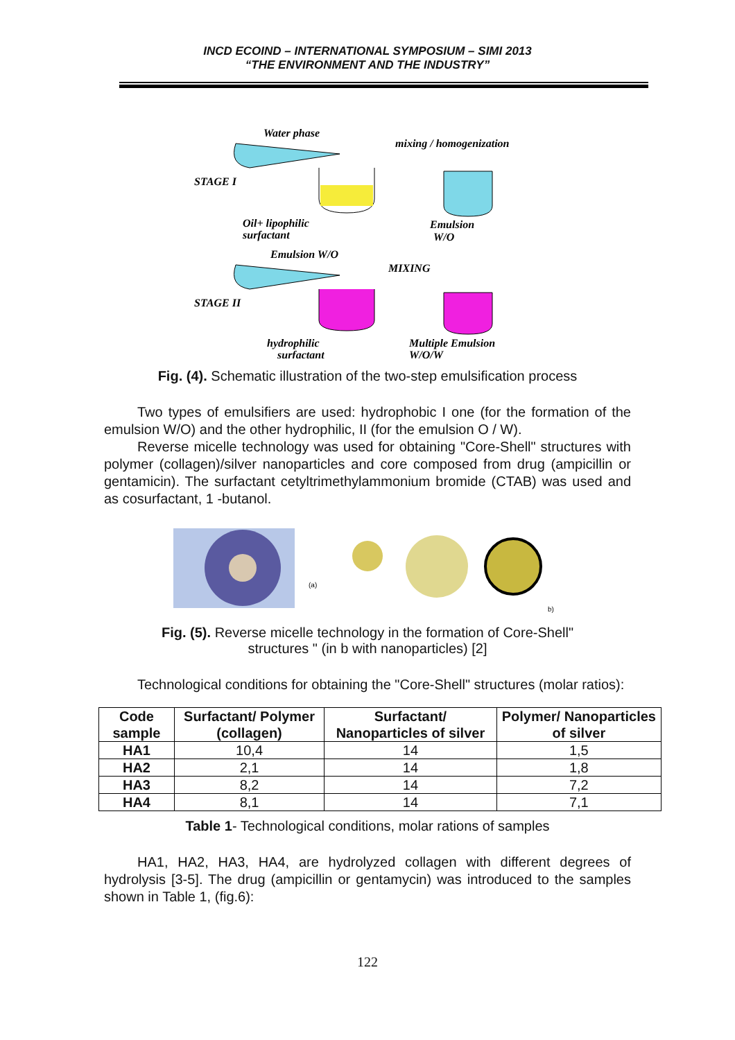INCD ECOIND – INTERNATIONAL SYMPOSIUM – SIMI 2013
“THE ENVIRONMENT AND THE INDUSTRY”
Water phase
mixing / homogenization
STAGE I
Oil+ lipophilic
surfactant
Emulsion
W/O
Emulsion W/O
MIXING
STAGE II
hydrophilic
surfactant
Multiple Emulsion
W/O/W
Fig. (4). Schematic illustration of the two-step emulsification process
Two types of emulsifiers are used: hydrophobic I one (for the formation of the emulsion W/O) and the other hydrophilic, II (for the emulsion O / W).
Reverse micelle technology was used for obtaining "Core-Shell" structures with polymer (collagen)/silver nanoparticles and core composed from drug (ampicillin or gentamicin). The surfactant cetyltrimethylammonium bromide (CTAB) was used and as cosurfactant, 1 -butanol.
(a)
b)
Fig. (5). Reverse micelle technology in the formation of Core-Shell"
structures " (in b with nanoparticles) [2]
Technological conditions for obtaining the "Core-Shell" structures (molar ratios):
| Code sample | Surfactant/ Polymer (collagen) | Surfactant/ Nanoparticles of silver | Polymer/ Nanoparticles of silver |
| --- | --- | --- | --- |
| HA1 | 10,4 | 14 | 1,5 |
| HA2 | 2,1 | 14 | 1,8 |
| HA3 | 8,2 | 14 | 7,2 |
| HA4 | 8,1 | 14 | 7,1 |
Table 1- Technological conditions, molar rations of samples
HA1, HA2, HA3, HA4, are hydrolyzed collagen with different degrees of hydrolysis [3-5]. The drug (ampicillin or gentamycin) was introduced to the samples shown in Table 1, (fig.6):
122